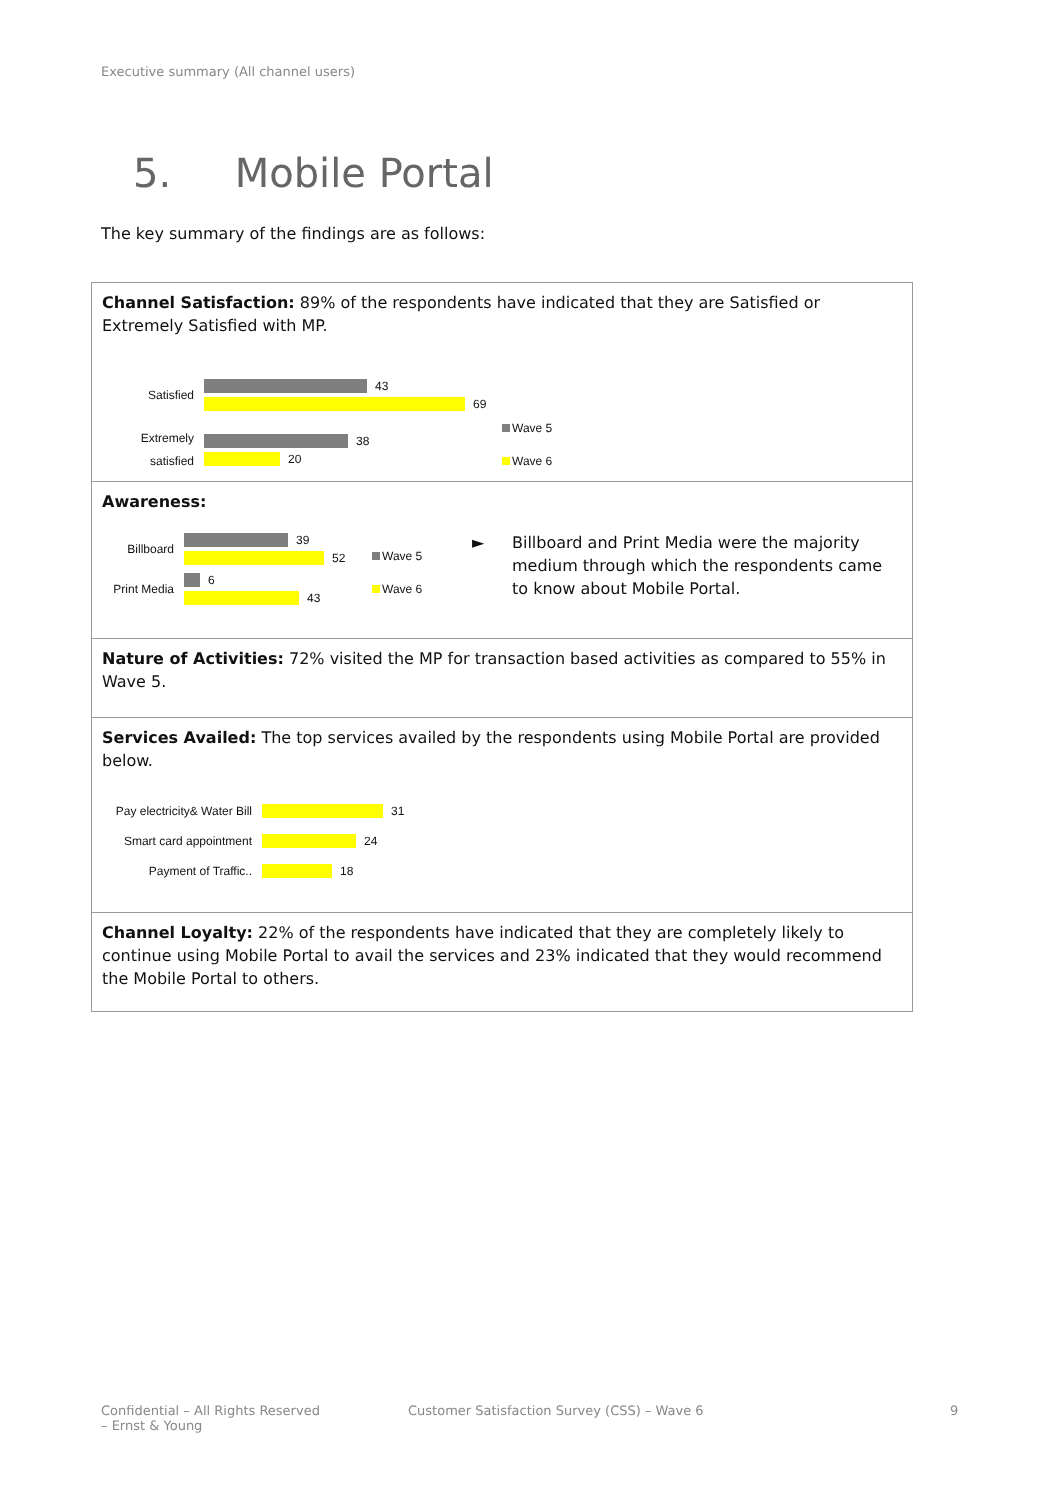Executive summary (All channel users)
5. Mobile Portal
The key summary of the findings are as follows:
| Channel Satisfaction: 89% of the respondents have indicated that they are Satisfied or Extremely Satisfied with MP. Satisfied 43 69 Extremely satisfied 38 20 Wave 5 Wave 6 |
| Awareness: Billboard 39 52 Print Media 6 43 Wave 5 Wave 6 ► Billboard and Print Media were the majority medium through which the respondents came to know about Mobile Portal. |
| Nature of Activities: 72% visited the MP for transaction based activities as compared to 55% in Wave 5. |
| Services Availed: The top services availed by the respondents using Mobile Portal are provided below. Pay electricity& Water Bill 31 Smart card appointment 24 Payment of Traffic.. 18 |
| Channel Loyalty: 22% of the respondents have indicated that they are completely likely to continue using Mobile Portal to avail the services and 23% indicated that they would recommend the Mobile Portal to others. |
Confidential – All Rights Reserved
– Ernst & Young
Customer Satisfaction Survey (CSS) – Wave 6
9